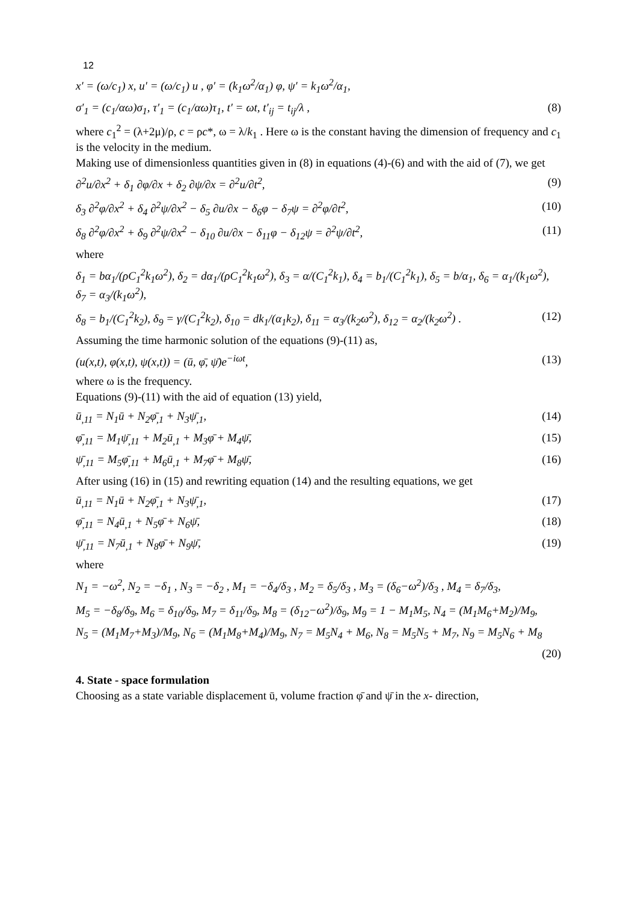12
x′ = (ω/c<sub>1</sub>) x, u′ = (ω/c<sub>1</sub>) u , φ′ = (k<sub>1</sub>ω<sup>2</sup>/α<sub>1</sub>) φ, ψ′ = k<sub>1</sub>ω<sup>2</sup>/α<sub>1</sub>,
σ′<sub>1</sub> = (c<sub>1</sub>/αω)σ<sub>1</sub>, τ′<sub>1</sub> = (c<sub>1</sub>/αω)τ<sub>1</sub>, t′ = ωt, t′<sub>ij</sub> = t<sub>ij</sub>/λ , (8)
where c<sub>1</sub><sup>2</sup> = (λ+2μ)/ρ, c = ρc*, ω = λ/k<sub>1</sub> . Here ω is the constant having the dimension of frequency and c<sub>1</sub> is the velocity in the medium.
Making use of dimensionless quantities given in (8) in equations (4)-(6) and with the aid of (7), we get
∂<sup>2</sup>u/∂x<sup>2</sup> + δ<sub>1</sub> ∂φ/∂x + δ<sub>2</sub> ∂ψ/∂x = ∂<sup>2</sup>u/∂t<sup>2</sup>, (9)
δ<sub>3</sub> ∂<sup>2</sup>φ/∂x<sup>2</sup> + δ<sub>4</sub> ∂<sup>2</sup>ψ/∂x<sup>2</sup> − δ<sub>5</sub> ∂u/∂x − δ<sub>6</sub>φ − δ<sub>7</sub>ψ = ∂<sup>2</sup>φ/∂t<sup>2</sup>, (10)
δ<sub>8</sub> ∂<sup>2</sup>φ/∂x<sup>2</sup> + δ<sub>9</sub> ∂<sup>2</sup>ψ/∂x<sup>2</sup> − δ<sub>10</sub> ∂u/∂x − δ<sub>11</sub>φ − δ<sub>12</sub>ψ = ∂<sup>2</sup>ψ/∂t<sup>2</sup>, (11)
where
δ<sub>1</sub> = bα<sub>1</sub>/(ρC<sub>1</sub><sup>2</sup>k<sub>1</sub>ω<sup>2</sup>), δ<sub>2</sub> = dα<sub>1</sub>/(ρC<sub>1</sub><sup>2</sup>k<sub>1</sub>ω<sup>2</sup>), δ<sub>3</sub> = α/(C<sub>1</sub><sup>2</sup>k<sub>1</sub>), δ<sub>4</sub> = b<sub>1</sub>/(C<sub>1</sub><sup>2</sup>k<sub>1</sub>), δ<sub>5</sub> = b/α<sub>1</sub>, δ<sub>6</sub> = α<sub>1</sub>/(k<sub>1</sub>ω<sup>2</sup>), δ<sub>7</sub> = α<sub>3</sub>/(k<sub>1</sub>ω<sup>2</sup>),
δ<sub>8</sub> = b<sub>1</sub>/(C<sub>1</sub><sup>2</sup>k<sub>2</sub>), δ<sub>9</sub> = γ/(C<sub>1</sub><sup>2</sup>k<sub>2</sub>), δ<sub>10</sub> = dk<sub>1</sub>/(α<sub>1</sub>k<sub>2</sub>), δ<sub>11</sub> = α<sub>3</sub>/(k<sub>2</sub>ω<sup>2</sup>), δ<sub>12</sub> = α<sub>2</sub>/(k<sub>2</sub>ω<sup>2</sup>) . (12)
Assuming the time harmonic solution of the equations (9)-(11) as,
(u(x,t), φ(x,t), ψ(x,t)) = (ū, φ̄, ψ̄)e<sup>−iωt</sup>, (13)
where ω is the frequency.
Equations (9)-(11) with the aid of equation (13) yield,
ū<sub>,11</sub> = N<sub>1</sub>ū + N<sub>2</sub>φ̄<sub>,1</sub> + N<sub>3</sub>ψ̄<sub>,1</sub>, (14)
φ̄<sub>,11</sub> = M<sub>1</sub>ψ̄<sub>,11</sub> + M<sub>2</sub>ū<sub>,1</sub> + M<sub>3</sub>φ̄ + M<sub>4</sub>ψ̄, (15)
ψ̄<sub>,11</sub> = M<sub>5</sub>φ̄<sub>,11</sub> + M<sub>6</sub>ū<sub>,1</sub> + M<sub>7</sub>φ̄ + M<sub>8</sub>ψ̄, (16)
After using (16) in (15) and rewriting equation (14) and the resulting equations, we get
ū<sub>,11</sub> = N<sub>1</sub>ū + N<sub>2</sub>φ̄<sub>,1</sub> + N<sub>3</sub>ψ̄<sub>,1</sub>, (17)
φ̄<sub>,11</sub> = N<sub>4</sub>ū<sub>,1</sub> + N<sub>5</sub>φ̄ + N<sub>6</sub>ψ̄, (18)
ψ̄<sub>,11</sub> = N<sub>7</sub>ū<sub>,1</sub> + N<sub>8</sub>φ̄ + N<sub>9</sub>ψ̄, (19)
where
N<sub>1</sub> = −ω<sup>2</sup>, N<sub>2</sub> = −δ<sub>1</sub> , N<sub>3</sub> = −δ<sub>2</sub> , M<sub>1</sub> = −δ<sub>4</sub>/δ<sub>3</sub> , M<sub>2</sub> = δ<sub>5</sub>/δ<sub>3</sub> , M<sub>3</sub> = (δ<sub>6</sub>−ω<sup>2</sup>)/δ<sub>3</sub> , M<sub>4</sub> = δ<sub>7</sub>/δ<sub>3</sub>,
M<sub>5</sub> = −δ<sub>8</sub>/δ<sub>9</sub>, M<sub>6</sub> = δ<sub>10</sub>/δ<sub>9</sub>, M<sub>7</sub> = δ<sub>11</sub>/δ<sub>9</sub>, M<sub>8</sub> = (δ<sub>12</sub>−ω<sup>2</sup>)/δ<sub>9</sub>, M<sub>9</sub> = 1 − M<sub>1</sub>M<sub>5</sub>, N<sub>4</sub> = (M<sub>1</sub>M<sub>6</sub>+M<sub>2</sub>)/M<sub>9</sub>,
N<sub>5</sub> = (M<sub>1</sub>M<sub>7</sub>+M<sub>3</sub>)/M<sub>9</sub>, N<sub>6</sub> = (M<sub>1</sub>M<sub>8</sub>+M<sub>4</sub>)/M<sub>9</sub>, N<sub>7</sub> = M<sub>5</sub>N<sub>4</sub> + M<sub>6</sub>, N<sub>8</sub> = M<sub>5</sub>N<sub>5</sub> + M<sub>7</sub>, N<sub>9</sub> = M<sub>5</sub>N<sub>6</sub> + M<sub>8</sub>
(20)
4. State - space formulation
Choosing as a state variable displacement ū, volume fraction φ̄ and ψ̄ in the x- direction,